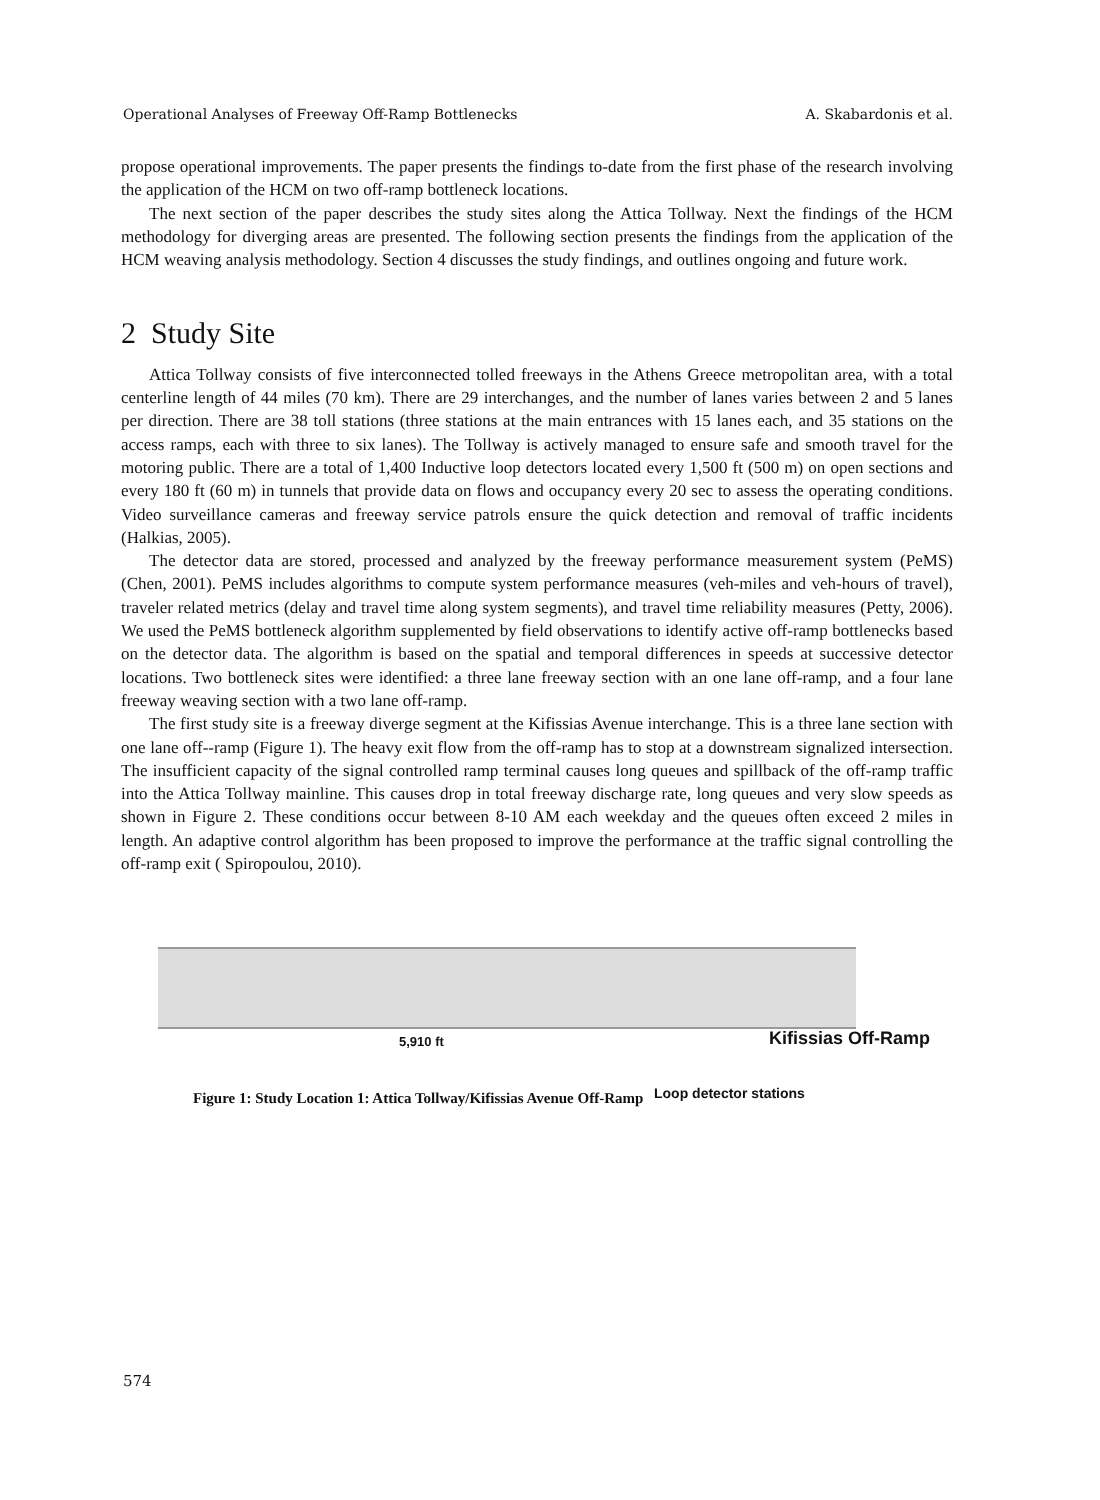Operational Analyses of Freeway Off-Ramp Bottlenecks A. Skabardonis et al.
propose operational improvements. The paper presents the findings to-date from the first phase of the research involving the application of the HCM on two off-ramp bottleneck locations.
The next section of the paper describes the study sites along the Attica Tollway. Next the findings of the HCM methodology for diverging areas are presented. The following section presents the findings from the application of the HCM weaving analysis methodology. Section 4 discusses the study findings, and outlines ongoing and future work.
2 Study Site
Attica Tollway consists of five interconnected tolled freeways in the Athens Greece metropolitan area, with a total centerline length of 44 miles (70 km). There are 29 interchanges, and the number of lanes varies between 2 and 5 lanes per direction. There are 38 toll stations (three stations at the main entrances with 15 lanes each, and 35 stations on the access ramps, each with three to six lanes). The Tollway is actively managed to ensure safe and smooth travel for the motoring public. There are a total of 1,400 Inductive loop detectors located every 1,500 ft (500 m) on open sections and every 180 ft (60 m) in tunnels that provide data on flows and occupancy every 20 sec to assess the operating conditions. Video surveillance cameras and freeway service patrols ensure the quick detection and removal of traffic incidents (Halkias, 2005).
The detector data are stored, processed and analyzed by the freeway performance measurement system (PeMS) (Chen, 2001). PeMS includes algorithms to compute system performance measures (veh-miles and veh-hours of travel), traveler related metrics (delay and travel time along system segments), and travel time reliability measures (Petty, 2006). We used the PeMS bottleneck algorithm supplemented by field observations to identify active off-ramp bottlenecks based on the detector data. The algorithm is based on the spatial and temporal differences in speeds at successive detector locations. Two bottleneck sites were identified: a three lane freeway section with an one lane off-ramp, and a four lane freeway weaving section with a two lane off-ramp.
The first study site is a freeway diverge segment at the Kifissias Avenue interchange. This is a three lane section with one lane off--ramp (Figure 1). The heavy exit flow from the off-ramp has to stop at a downstream signalized intersection. The insufficient capacity of the signal controlled ramp terminal causes long queues and spillback of the off-ramp traffic into the Attica Tollway mainline. This causes drop in total freeway discharge rate, long queues and very slow speeds as shown in Figure 2. These conditions occur between 8-10 AM each weekday and the queues often exceed 2 miles in length. An adaptive control algorithm has been proposed to improve the performance at the traffic signal controlling the off-ramp exit ( Spiropoulou, 2010).
5,910 ft Kifissias Off-Ramp
Loop detector stations
Figure 1: Study Location 1: Attica Tollway/Kifissias Avenue Off-Ramp
574